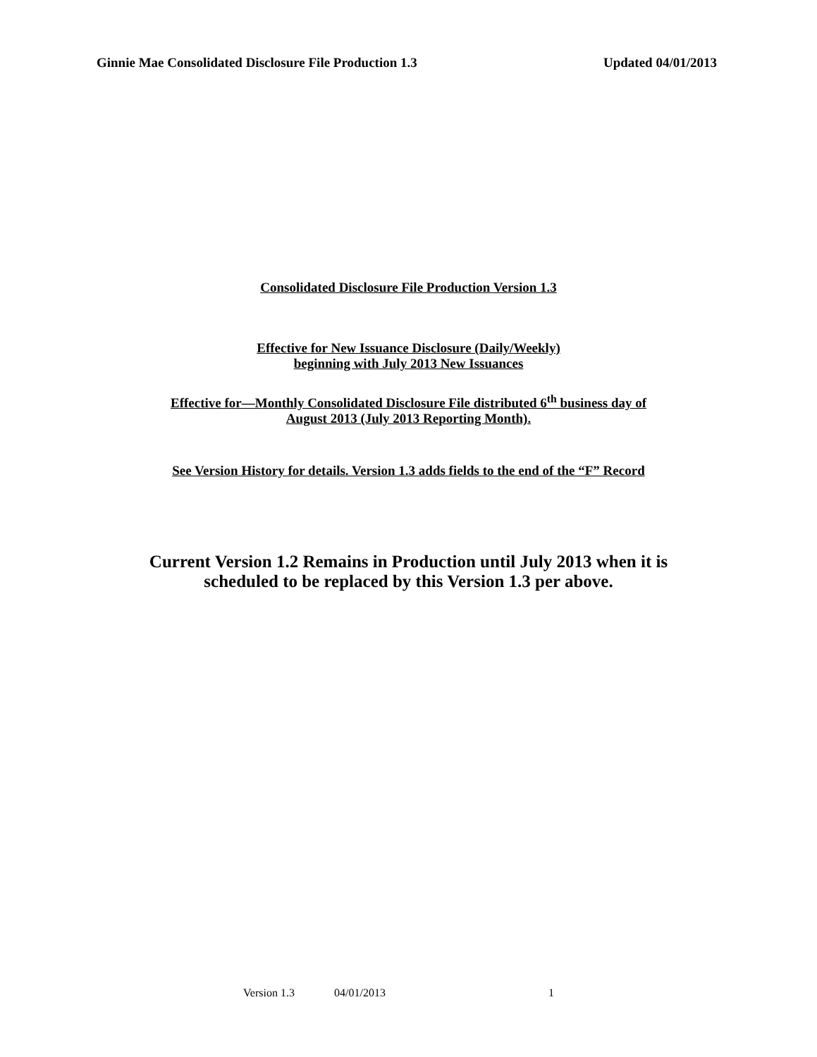Ginnie Mae Consolidated Disclosure File Production 1.3 Updated 04/01/2013
Consolidated Disclosure File Production Version 1.3
Effective for New Issuance Disclosure (Daily/Weekly)
beginning with July 2013 New Issuances
Effective for—Monthly Consolidated Disclosure File distributed 6<sup>th</sup> business day of
August 2013 (July 2013 Reporting Month).
See Version History for details. Version 1.3 adds fields to the end of the “F” Record
Current Version 1.2 Remains in Production until July 2013 when it is
scheduled to be replaced by this Version 1.3 per above.
Version 1.3 04/01/2013 1